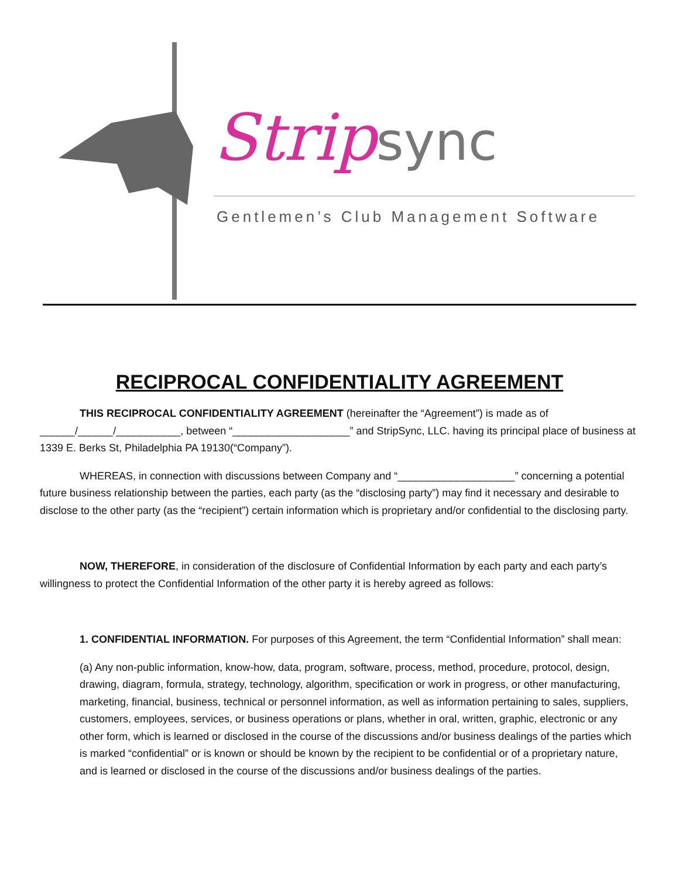Strip sync
Gentlemen’s Club Management Software
RECIPROCAL CONFIDENTIALITY AGREEMENT
THIS RECIPROCAL CONFIDENTIALITY AGREEMENT (hereinafter the “Agreement”) is made as of ______/______/___________, between “____________________” and StripSync, LLC. having its principal place of business at 1339 E. Berks St, Philadelphia PA 19130(“Company”).
WHEREAS, in connection with discussions between Company and “____________________” concerning a potential future business relationship between the parties, each party (as the “disclosing party”) may find it necessary and desirable to disclose to the other party (as the “recipient”) certain information which is proprietary and/or confidential to the disclosing party.
NOW, THEREFORE, in consideration of the disclosure of Confidential Information by each party and each party’s willingness to protect the Confidential Information of the other party it is hereby agreed as follows:
1. CONFIDENTIAL INFORMATION. For purposes of this Agreement, the term “Confidential Information” shall mean:
(a) Any non-public information, know-how, data, program, software, process, method, procedure, protocol, design, drawing, diagram, formula, strategy, technology, algorithm, specification or work in progress, or other manufacturing, marketing, financial, business, technical or personnel information, as well as information pertaining to sales, suppliers, customers, employees, services, or business operations or plans, whether in oral, written, graphic, electronic or any other form, which is learned or disclosed in the course of the discussions and/or business dealings of the parties which is marked “confidential” or is known or should be known by the recipient to be confidential or of a proprietary nature, and is learned or disclosed in the course of the discussions and/or business dealings of the parties.